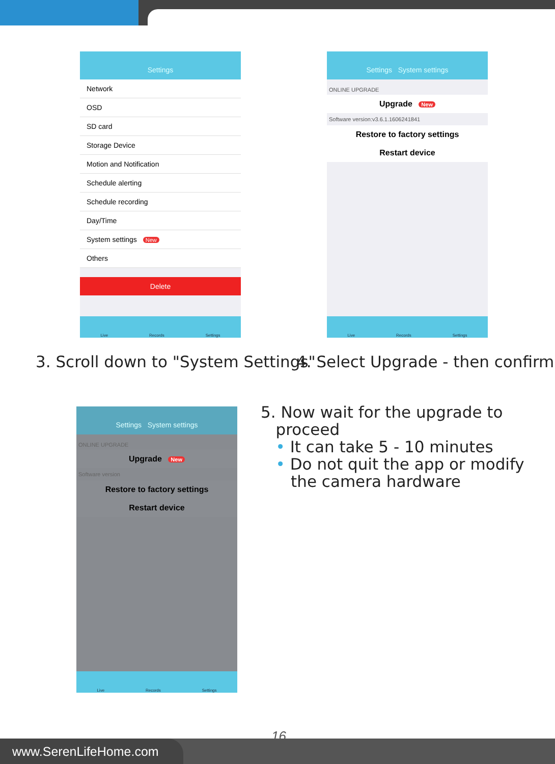Settings
Network
OSD
SD card
Storage Device
Motion and Notification
Schedule alerting
Schedule recording
Day/Time
System settings New
Others
Delete
Live Records Settings
Settings System settings
ONLINE UPGRADE
Upgrade New
Software version:v3.6.1.1606241841
Restore to factory settings
Restart device
Live Records Settings
3. Scroll down to "System Settings"
4. Select Upgrade - then confirm
Settings System settings
ONLINE UPGRADE
Upgrade New
Software version
Restore to factory settings
Restart device
Live Records Settings
5. Now wait for the upgrade to
proceed
• It can take 5 - 10 minutes
• Do not quit the app or modify
the camera hardware
16
www.SerenLifeHome.com